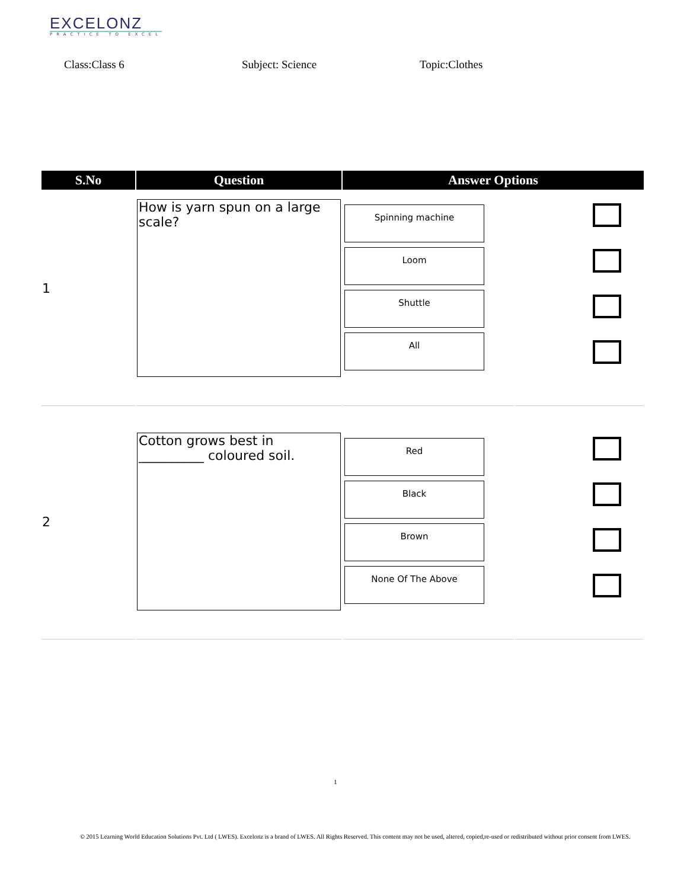EXCELONZ
PRACTICE TO EXCEL
Class:Class 6 Subject: Science Topic:Clothes
| S.No | Question | Answer Options | |
| --- | --- | --- | --- |
| 1 | How is yarn spun on a large scale? | Spinning machine Loom Shuttle All | |
| 2 | Cotton grows best in __________ coloured soil. | Red Black Brown None Of The Above | |
1
© 2015 Learning World Education Solutions Pvt. Ltd ( LWES). Excelonz is a brand of LWES. All Rights Reserved. This content may not be used, altered, copied,re-used or redistributed without prior consent from LWES.